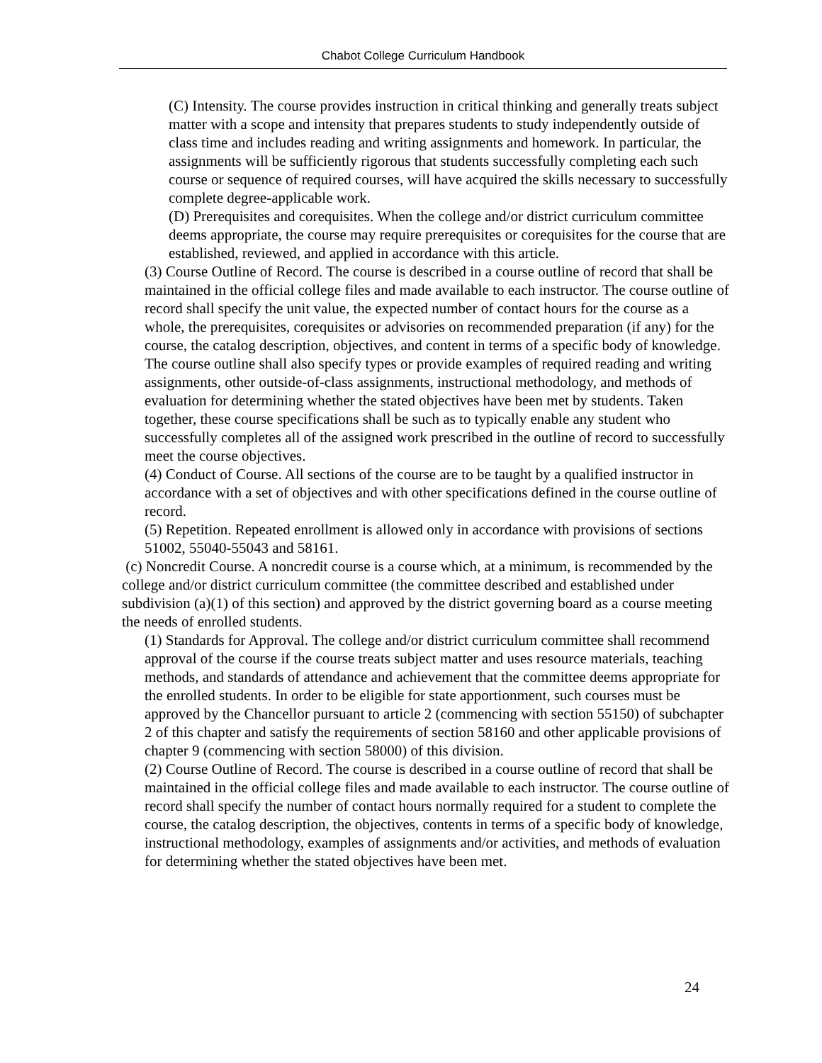Chabot College Curriculum Handbook
(C) Intensity. The course provides instruction in critical thinking and generally treats subject matter with a scope and intensity that prepares students to study independently outside of class time and includes reading and writing assignments and homework. In particular, the assignments will be sufficiently rigorous that students successfully completing each such course or sequence of required courses, will have acquired the skills necessary to successfully complete degree-applicable work.
(D) Prerequisites and corequisites. When the college and/or district curriculum committee deems appropriate, the course may require prerequisites or corequisites for the course that are established, reviewed, and applied in accordance with this article.
(3) Course Outline of Record. The course is described in a course outline of record that shall be maintained in the official college files and made available to each instructor. The course outline of record shall specify the unit value, the expected number of contact hours for the course as a whole, the prerequisites, corequisites or advisories on recommended preparation (if any) for the course, the catalog description, objectives, and content in terms of a specific body of knowledge. The course outline shall also specify types or provide examples of required reading and writing assignments, other outside-of-class assignments, instructional methodology, and methods of evaluation for determining whether the stated objectives have been met by students. Taken together, these course specifications shall be such as to typically enable any student who successfully completes all of the assigned work prescribed in the outline of record to successfully meet the course objectives.
(4) Conduct of Course. All sections of the course are to be taught by a qualified instructor in accordance with a set of objectives and with other specifications defined in the course outline of record.
(5) Repetition. Repeated enrollment is allowed only in accordance with provisions of sections 51002, 55040-55043 and 58161.
(c) Noncredit Course. A noncredit course is a course which, at a minimum, is recommended by the college and/or district curriculum committee (the committee described and established under subdivision (a)(1) of this section) and approved by the district governing board as a course meeting the needs of enrolled students.
(1) Standards for Approval. The college and/or district curriculum committee shall recommend approval of the course if the course treats subject matter and uses resource materials, teaching methods, and standards of attendance and achievement that the committee deems appropriate for the enrolled students. In order to be eligible for state apportionment, such courses must be approved by the Chancellor pursuant to article 2 (commencing with section 55150) of subchapter 2 of this chapter and satisfy the requirements of section 58160 and other applicable provisions of chapter 9 (commencing with section 58000) of this division.
(2) Course Outline of Record. The course is described in a course outline of record that shall be maintained in the official college files and made available to each instructor. The course outline of record shall specify the number of contact hours normally required for a student to complete the course, the catalog description, the objectives, contents in terms of a specific body of knowledge, instructional methodology, examples of assignments and/or activities, and methods of evaluation for determining whether the stated objectives have been met.
24